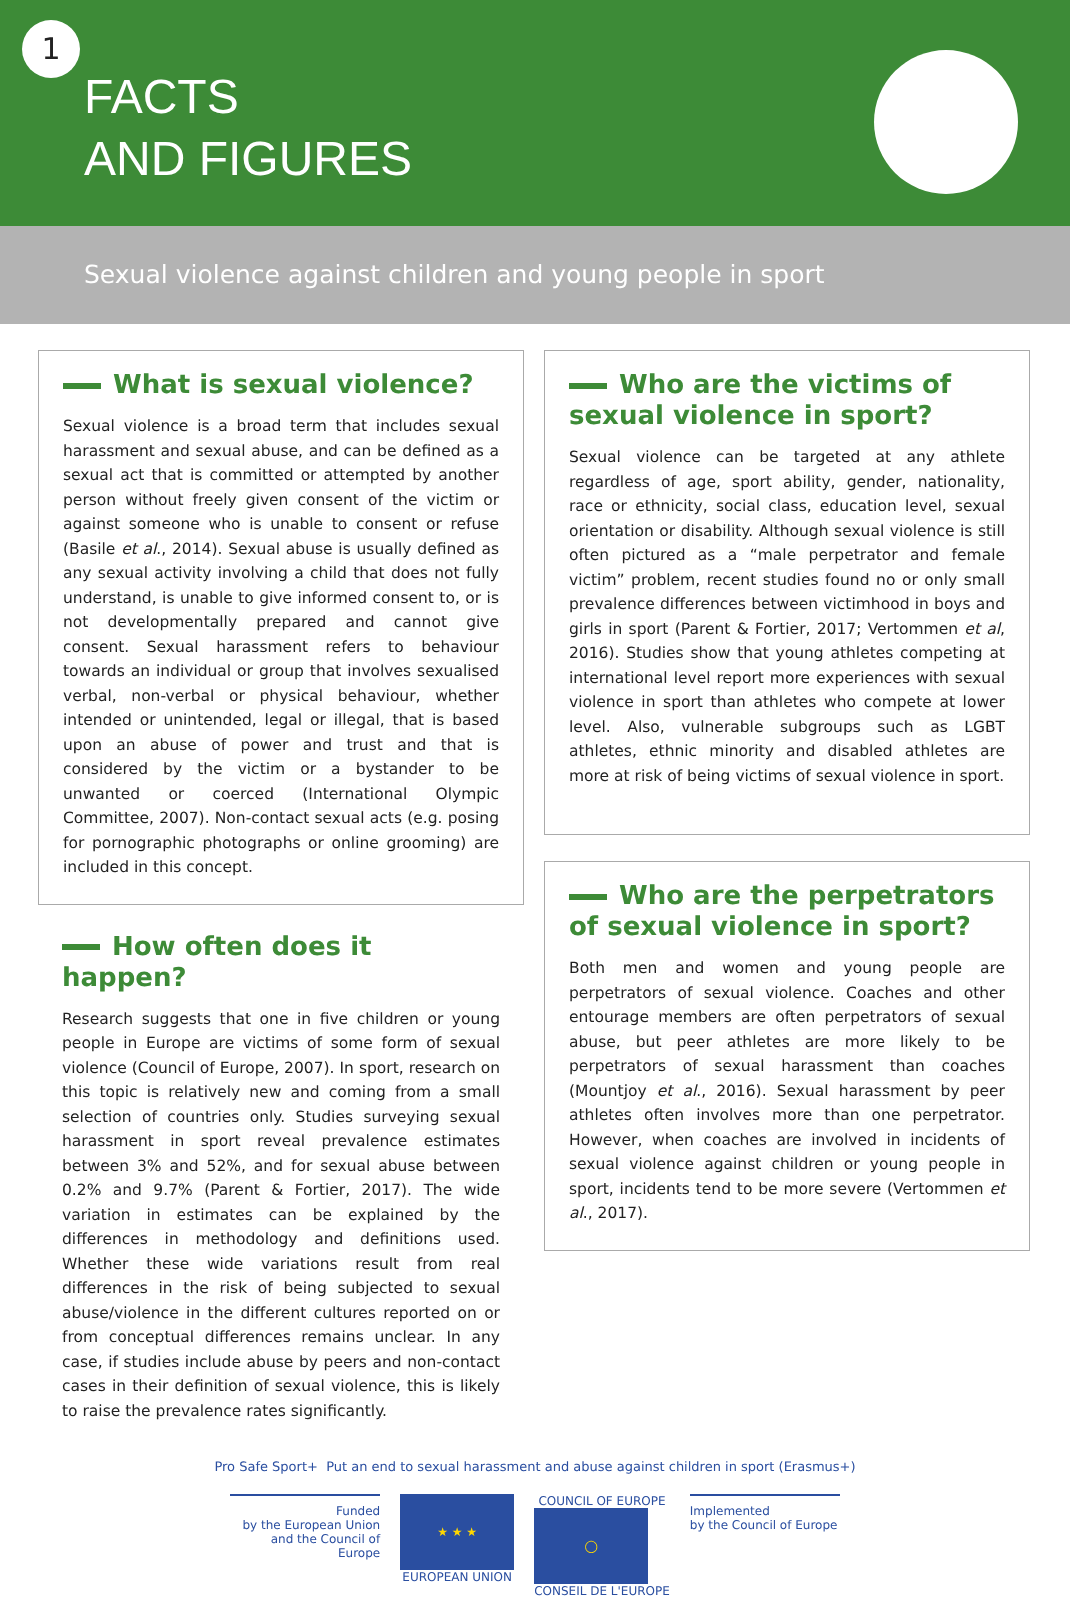1
FACTS
AND FIGURES
Sexual violence against children and young people in sport
What is sexual violence?
Sexual violence is a broad term that includes sexual harassment and sexual abuse, and can be defined as a sexual act that is committed or attempted by another person without freely given consent of the victim or against someone who is unable to consent or refuse (Basile et al., 2014). Sexual abuse is usually defined as any sexual activity involving a child that does not fully understand, is unable to give informed consent to, or is not developmentally prepared and cannot give consent. Sexual harassment refers to behaviour towards an individual or group that involves sexualised verbal, non-verbal or physical behaviour, whether intended or unintended, legal or illegal, that is based upon an abuse of power and trust and that is considered by the victim or a bystander to be unwanted or coerced (International Olympic Committee, 2007). Non-contact sexual acts (e.g. posing for pornographic photographs or online grooming) are included in this concept.
How often does it happen?
Research suggests that one in five children or young people in Europe are victims of some form of sexual violence (Council of Europe, 2007). In sport, research on this topic is relatively new and coming from a small selection of countries only. Studies surveying sexual harassment in sport reveal prevalence estimates between 3% and 52%, and for sexual abuse between 0.2% and 9.7% (Parent & Fortier, 2017). The wide variation in estimates can be explained by the differences in methodology and definitions used. Whether these wide variations result from real differences in the risk of being subjected to sexual abuse/violence in the different cultures reported on or from conceptual differences remains unclear. In any case, if studies include abuse by peers and non-contact cases in their definition of sexual violence, this is likely to raise the prevalence rates significantly.
Who are the victims of sexual violence in sport?
Sexual violence can be targeted at any athlete regardless of age, sport ability, gender, nationality, race or ethnicity, social class, education level, sexual orientation or disability. Although sexual violence is still often pictured as a “male perpetrator and female victim” problem, recent studies found no or only small prevalence differences between victimhood in boys and girls in sport (Parent & Fortier, 2017; Vertommen et al, 2016). Studies show that young athletes competing at international level report more experiences with sexual violence in sport than athletes who compete at lower level. Also, vulnerable subgroups such as LGBT athletes, ethnic minority and disabled athletes are more at risk of being victims of sexual violence in sport.
Who are the perpetrators of sexual violence in sport?
Both men and women and young people are perpetrators of sexual violence. Coaches and other entourage members are often perpetrators of sexual abuse, but peer athletes are more likely to be perpetrators of sexual harassment than coaches (Mountjoy et al., 2016). Sexual harassment by peer athletes often involves more than one perpetrator. However, when coaches are involved in incidents of sexual violence against children or young people in sport, incidents tend to be more severe (Vertommen et al., 2017).
Pro Safe Sport+ Put an end to sexual harassment and abuse against children in sport (Erasmus+)
Funded
by the European Union
and the Council of Europe
★ ★ ★
EUROPEAN UNION
COUNCIL OF EUROPE
◯
CONSEIL DE L'EUROPE
Implemented
by the Council of Europe